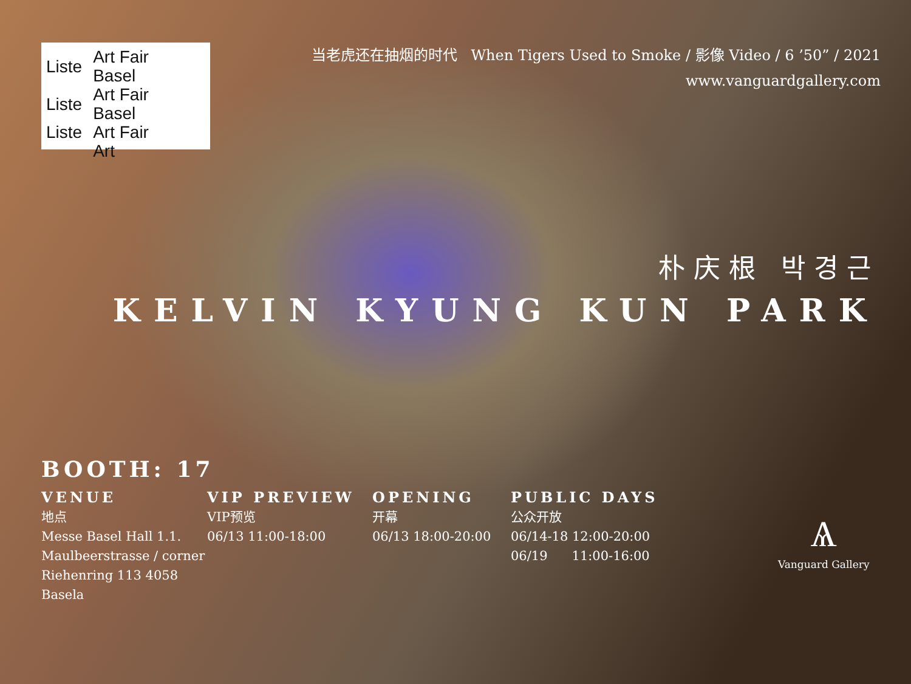| Liste | Art Fair Basel |
| Liste | Art Fair Basel |
| Liste | Art Fair |
| | Art |
当老虎还在抽烟的时代 When Tigers Used to Smoke / 影像 Video / 6 ’50” / 2021
www.vanguardgallery.com
朴庆根 박경근
KELVIN KYUNG KUN PARK
BOOTH: 17
VENUE
地点
Messe Basel Hall 1.1.
Maulbeerstrasse / corner
Riehenring 113 4058 Basela
VIP PREVIEW
VIP预览
06/13 11:00-18:00
OPENING
开幕
06/13 18:00-20:00
PUBLIC DAYS
公众开放
06/14-18 12:00-20:00
06/19 11:00-16:00
Ѧ
Vanguard Gallery